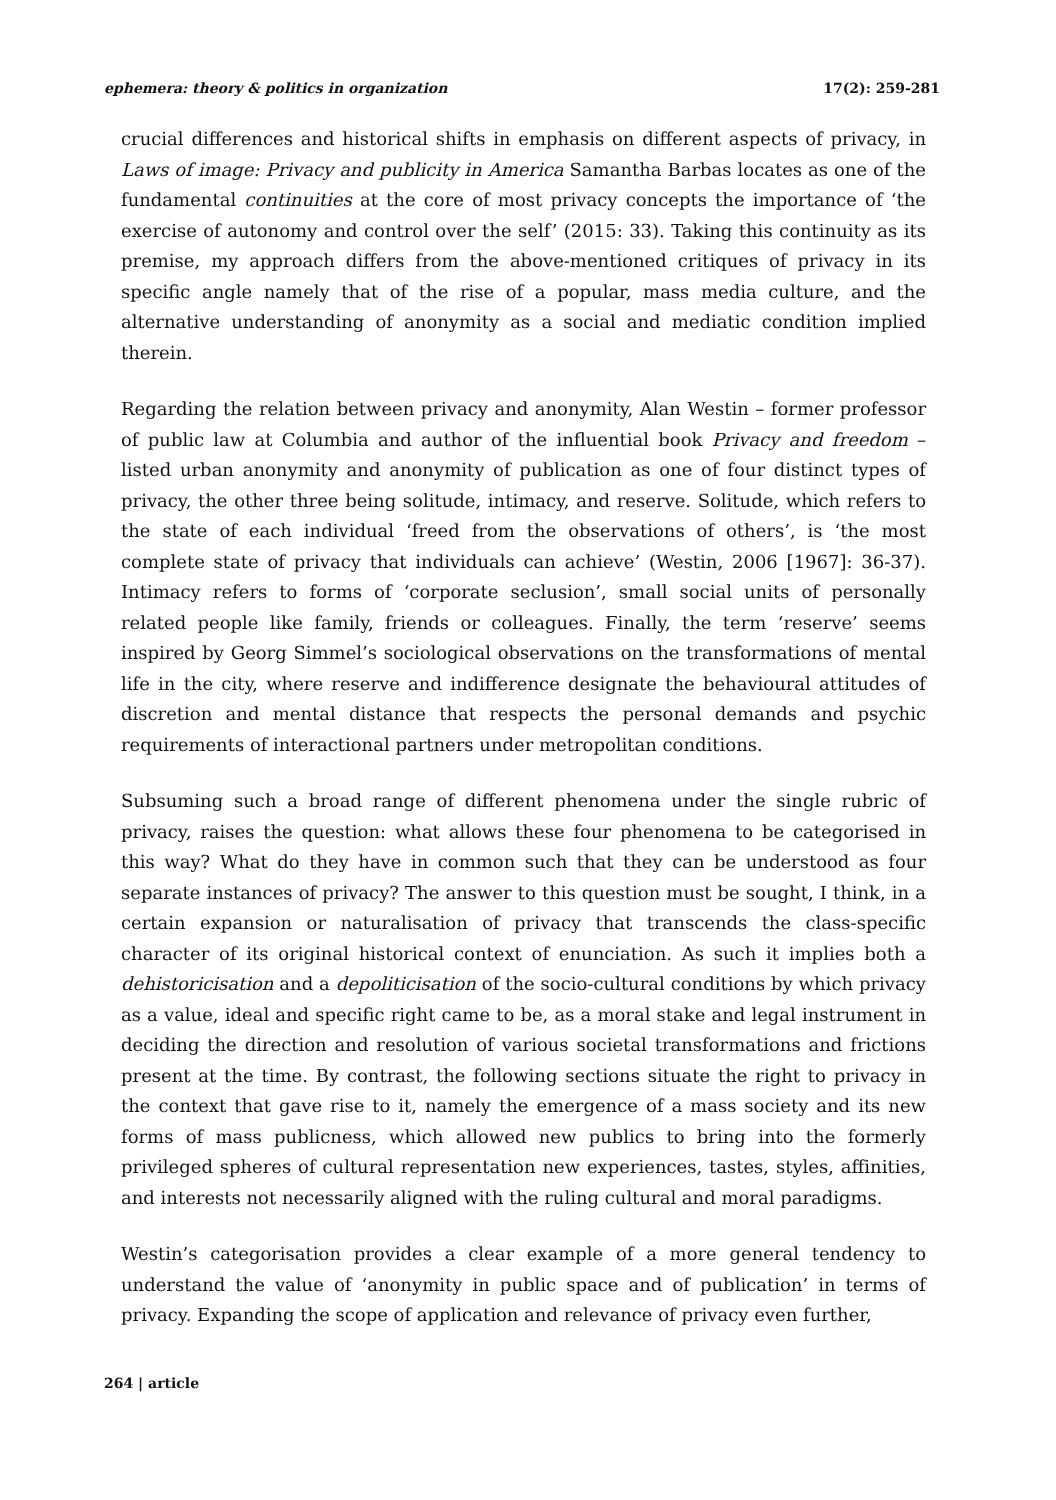ephemera: theory & politics in organization 17(2): 259-281
crucial differences and historical shifts in emphasis on different aspects of privacy, in Laws of image: Privacy and publicity in America Samantha Barbas locates as one of the fundamental continuities at the core of most privacy concepts the importance of ‘the exercise of autonomy and control over the self’ (2015: 33). Taking this continuity as its premise, my approach differs from the above-mentioned critiques of privacy in its specific angle namely that of the rise of a popular, mass media culture, and the alternative understanding of anonymity as a social and mediatic condition implied therein.
Regarding the relation between privacy and anonymity, Alan Westin – former professor of public law at Columbia and author of the influential book Privacy and freedom – listed urban anonymity and anonymity of publication as one of four distinct types of privacy, the other three being solitude, intimacy, and reserve. Solitude, which refers to the state of each individual ‘freed from the observations of others’, is ‘the most complete state of privacy that individuals can achieve’ (Westin, 2006 [1967]: 36-37). Intimacy refers to forms of ‘corporate seclusion’, small social units of personally related people like family, friends or colleagues. Finally, the term ‘reserve’ seems inspired by Georg Simmel’s sociological observations on the transformations of mental life in the city, where reserve and indifference designate the behavioural attitudes of discretion and mental distance that respects the personal demands and psychic requirements of interactional partners under metropolitan conditions.
Subsuming such a broad range of different phenomena under the single rubric of privacy, raises the question: what allows these four phenomena to be categorised in this way? What do they have in common such that they can be understood as four separate instances of privacy? The answer to this question must be sought, I think, in a certain expansion or naturalisation of privacy that transcends the class-specific character of its original historical context of enunciation. As such it implies both a dehistoricisation and a depoliticisation of the socio-cultural conditions by which privacy as a value, ideal and specific right came to be, as a moral stake and legal instrument in deciding the direction and resolution of various societal transformations and frictions present at the time. By contrast, the following sections situate the right to privacy in the context that gave rise to it, namely the emergence of a mass society and its new forms of mass publicness, which allowed new publics to bring into the formerly privileged spheres of cultural representation new experiences, tastes, styles, affinities, and interests not necessarily aligned with the ruling cultural and moral paradigms.
Westin’s categorisation provides a clear example of a more general tendency to understand the value of ‘anonymity in public space and of publication’ in terms of privacy. Expanding the scope of application and relevance of privacy even further,
264 | article